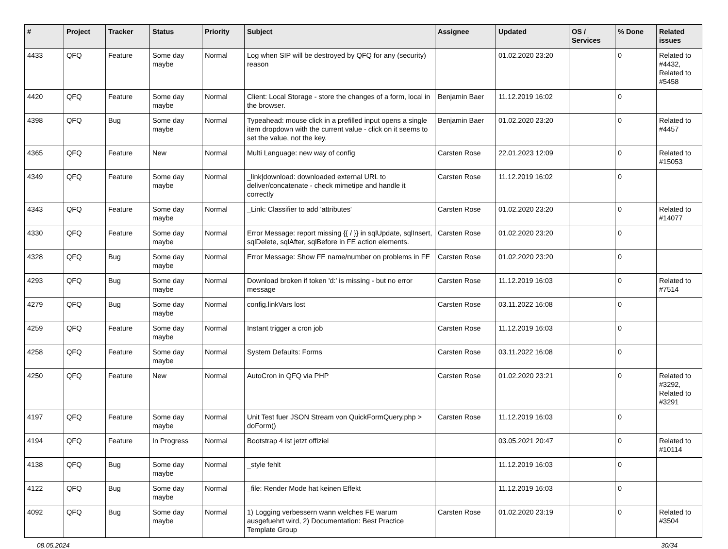| # | Project | Tracker | Status | Priority | Subject | Assignee | Updated | OS / Services | % Done | Related issues |
| --- | --- | --- | --- | --- | --- | --- | --- | --- | --- | --- |
| 4433 | QFQ | Feature | Some day maybe | Normal | Log when SIP will be destroyed by QFQ for any (security) reason | | 01.02.2020 23:20 | | 0 | Related to #4432, Related to #5458 |
| 4420 | QFQ | Feature | Some day maybe | Normal | Client: Local Storage - store the changes of a form, local in the browser. | Benjamin Baer | 11.12.2019 16:02 | | 0 | |
| 4398 | QFQ | Bug | Some day maybe | Normal | Typeahead: mouse click in a prefilled input opens a single item dropdown with the current value - click on it seems to set the value, not the key. | Benjamin Baer | 01.02.2020 23:20 | | 0 | Related to #4457 |
| 4365 | QFQ | Feature | New | Normal | Multi Language: new way of config | Carsten Rose | 22.01.2023 12:09 | | 0 | Related to #15053 |
| 4349 | QFQ | Feature | Some day maybe | Normal | _link/download: downloaded external URL to deliver/concatenate - check mimetipe and handle it correctly | Carsten Rose | 11.12.2019 16:02 | | 0 | |
| 4343 | QFQ | Feature | Some day maybe | Normal | _Link: Classifier to add 'attributes' | Carsten Rose | 01.02.2020 23:20 | | 0 | Related to #14077 |
| 4330 | QFQ | Feature | Some day maybe | Normal | Error Message: report missing {{ / }} in sqlUpdate, sqlInsert, sqlDelete, sqlAfter, sqlBefore in FE action elements. | Carsten Rose | 01.02.2020 23:20 | | 0 | |
| 4328 | QFQ | Bug | Some day maybe | Normal | Error Message: Show FE name/number on problems in FE | Carsten Rose | 01.02.2020 23:20 | | 0 | |
| 4293 | QFQ | Bug | Some day maybe | Normal | Download broken if token 'd:' is missing - but no error message | Carsten Rose | 11.12.2019 16:03 | | 0 | Related to #7514 |
| 4279 | QFQ | Bug | Some day maybe | Normal | config.linkVars lost | Carsten Rose | 03.11.2022 16:08 | | 0 | |
| 4259 | QFQ | Feature | Some day maybe | Normal | Instant trigger a cron job | Carsten Rose | 11.12.2019 16:03 | | 0 | |
| 4258 | QFQ | Feature | Some day maybe | Normal | System Defaults: Forms | Carsten Rose | 03.11.2022 16:08 | | 0 | |
| 4250 | QFQ | Feature | New | Normal | AutoCron in QFQ via PHP | Carsten Rose | 01.02.2020 23:21 | | 0 | Related to #3292, Related to #3291 |
| 4197 | QFQ | Feature | Some day maybe | Normal | Unit Test fuer JSON Stream von QuickFormQuery.php > doForm() | Carsten Rose | 11.12.2019 16:03 | | 0 | |
| 4194 | QFQ | Feature | In Progress | Normal | Bootstrap 4 ist jetzt offiziel | | 03.05.2021 20:47 | | 0 | Related to #10114 |
| 4138 | QFQ | Bug | Some day maybe | Normal | _style fehlt | | 11.12.2019 16:03 | | 0 | |
| 4122 | QFQ | Bug | Some day maybe | Normal | _file: Render Mode hat keinen Effekt | | 11.12.2019 16:03 | | 0 | |
| 4092 | QFQ | Bug | Some day maybe | Normal | 1) Logging verbessern wann welches FE warum ausgefuehrt wird, 2) Documentation: Best Practice Template Group | Carsten Rose | 01.02.2020 23:19 | | 0 | Related to #3504 |
08.05.2024 30/34